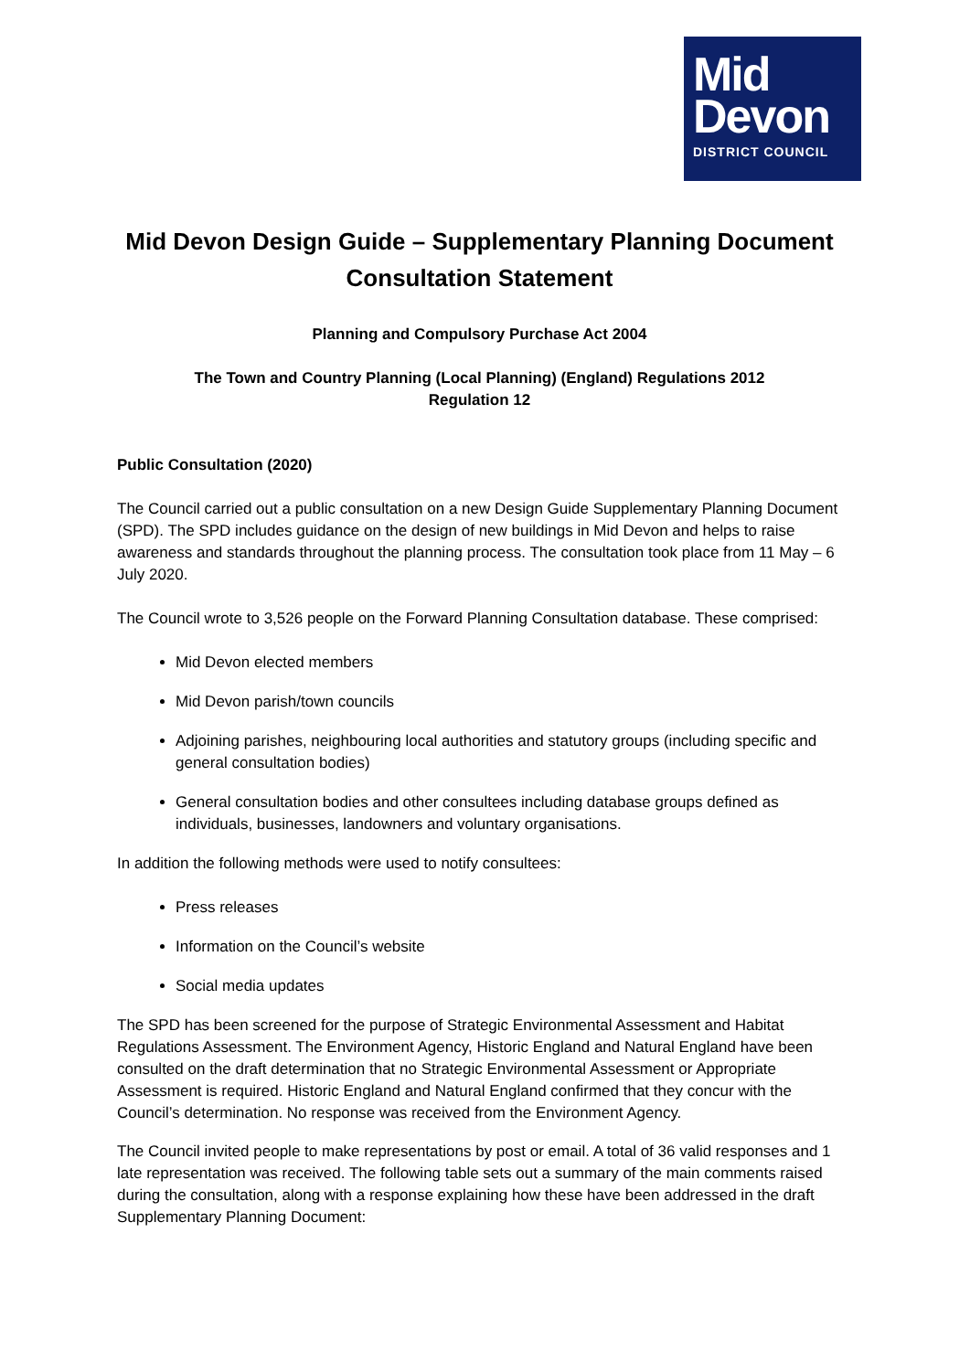Mid
Devon
DISTRICT COUNCIL
Mid Devon Design Guide – Supplementary Planning Document
Consultation Statement
Planning and Compulsory Purchase Act 2004
The Town and Country Planning (Local Planning) (England) Regulations 2012
Regulation 12
Public Consultation (2020)
The Council carried out a public consultation on a new Design Guide Supplementary Planning Document (SPD). The SPD includes guidance on the design of new buildings in Mid Devon and helps to raise awareness and standards throughout the planning process. The consultation took place from 11 May – 6 July 2020.
The Council wrote to 3,526 people on the Forward Planning Consultation database. These comprised:
Mid Devon elected members
Mid Devon parish/town councils
Adjoining parishes, neighbouring local authorities and statutory groups (including specific and general consultation bodies)
General consultation bodies and other consultees including database groups defined as individuals, businesses, landowners and voluntary organisations.
In addition the following methods were used to notify consultees:
Press releases
Information on the Council’s website
Social media updates
The SPD has been screened for the purpose of Strategic Environmental Assessment and Habitat Regulations Assessment. The Environment Agency, Historic England and Natural England have been consulted on the draft determination that no Strategic Environmental Assessment or Appropriate Assessment is required. Historic England and Natural England confirmed that they concur with the Council’s determination. No response was received from the Environment Agency.
The Council invited people to make representations by post or email. A total of 36 valid responses and 1 late representation was received. The following table sets out a summary of the main comments raised during the consultation, along with a response explaining how these have been addressed in the draft Supplementary Planning Document: